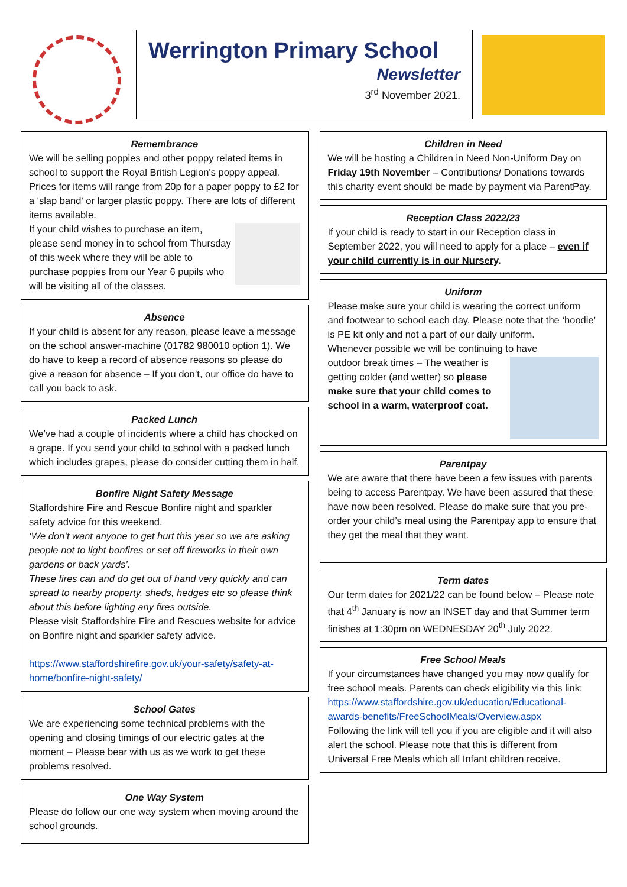Werrington Primary School
Newsletter
3<sup>rd</sup> November 2021.
Remembrance
We will be selling poppies and other poppy related items in school to support the Royal British Legion's poppy appeal. Prices for items will range from 20p for a paper poppy to £2 for a 'slap band' or larger plastic poppy. There are lots of different items available.
If your child wishes to purchase an item, please send money in to school from Thursday of this week where they will be able to purchase poppies from our Year 6 pupils who will be visiting all of the classes.
Absence
If your child is absent for any reason, please leave a message on the school answer-machine (01782 980010 option 1). We do have to keep a record of absence reasons so please do give a reason for absence – If you don’t, our office do have to call you back to ask.
Packed Lunch
We’ve had a couple of incidents where a child has chocked on a grape. If you send your child to school with a packed lunch which includes grapes, please do consider cutting them in half.
Bonfire Night Safety Message
Staffordshire Fire and Rescue Bonfire night and sparkler safety advice for this weekend.
‘We don’t want anyone to get hurt this year so we are asking people not to light bonfires or set off fireworks in their own gardens or back yards’.
These fires can and do get out of hand very quickly and can spread to nearby property, sheds, hedges etc so please think about this before lighting any fires outside.
Please visit Staffordshire Fire and Rescues website for advice on Bonfire night and sparkler safety advice.
https://www.staffordshirefire.gov.uk/your-safety/safety-at-home/bonfire-night-safety/
School Gates
We are experiencing some technical problems with the opening and closing timings of our electric gates at the moment – Please bear with us as we work to get these problems resolved.
One Way System
Please do follow our one way system when moving around the school grounds.
Children in Need
We will be hosting a Children in Need Non-Uniform Day on Friday 19th November – Contributions/ Donations towards this charity event should be made by payment via ParentPay.
Reception Class 2022/23
If your child is ready to start in our Reception class in September 2022, you will need to apply for a place – even if your child currently is in our Nursery.
Uniform
Please make sure your child is wearing the correct uniform and footwear to school each day. Please note that the ‘hoodie’ is PE kit only and not a part of our daily uniform.
Whenever possible we will be continuing to have
outdoor break times – The weather is getting colder (and wetter) so please make sure that your child comes to school in a warm, waterproof coat.
Parentpay
We are aware that there have been a few issues with parents being to access Parentpay. We have been assured that these have now been resolved. Please do make sure that you pre-order your child’s meal using the Parentpay app to ensure that they get the meal that they want.
Term dates
Our term dates for 2021/22 can be found below – Please note that 4<sup>th</sup> January is now an INSET day and that Summer term finishes at 1:30pm on WEDNESDAY 20<sup>th</sup> July 2022.
Free School Meals
If your circumstances have changed you may now qualify for free school meals. Parents can check eligibility via this link:
https://www.staffordshire.gov.uk/education/Educational-awards-benefits/FreeSchoolMeals/Overview.aspx
Following the link will tell you if you are eligible and it will also alert the school. Please note that this is different from Universal Free Meals which all Infant children receive.